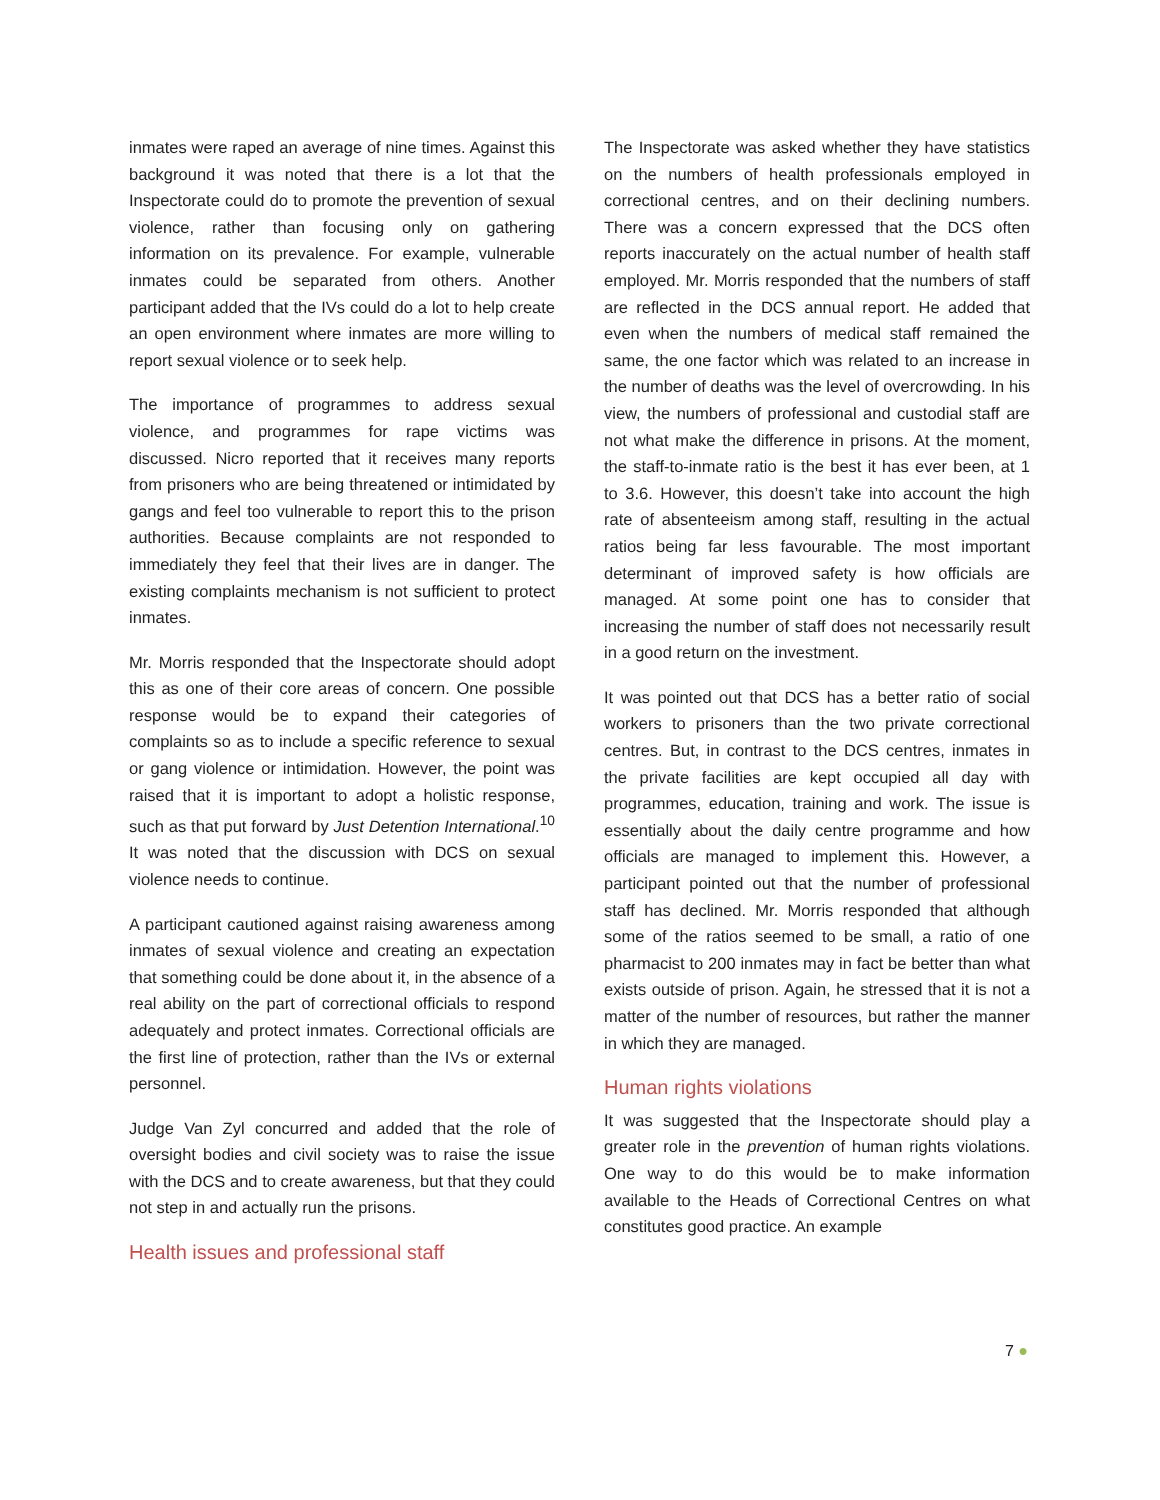inmates were raped an average of nine times. Against this background it was noted that there is a lot that the Inspectorate could do to promote the prevention of sexual violence, rather than focusing only on gathering information on its prevalence. For example, vulnerable inmates could be separated from others. Another participant added that the IVs could do a lot to help create an open environment where inmates are more willing to report sexual violence or to seek help.
The importance of programmes to address sexual violence, and programmes for rape victims was discussed. Nicro reported that it receives many reports from prisoners who are being threatened or intimidated by gangs and feel too vulnerable to report this to the prison authorities. Because complaints are not responded to immediately they feel that their lives are in danger. The existing complaints mechanism is not sufficient to protect inmates.
Mr. Morris responded that the Inspectorate should adopt this as one of their core areas of concern. One possible response would be to expand their categories of complaints so as to include a specific reference to sexual or gang violence or intimidation. However, the point was raised that it is important to adopt a holistic response, such as that put forward by Just Detention International.<sup>10</sup> It was noted that the discussion with DCS on sexual violence needs to continue.
A participant cautioned against raising awareness among inmates of sexual violence and creating an expectation that something could be done about it, in the absence of a real ability on the part of correctional officials to respond adequately and protect inmates. Correctional officials are the first line of protection, rather than the IVs or external personnel.
Judge Van Zyl concurred and added that the role of oversight bodies and civil society was to raise the issue with the DCS and to create awareness, but that they could not step in and actually run the prisons.
Health issues and professional staff
The Inspectorate was asked whether they have statistics on the numbers of health professionals employed in correctional centres, and on their declining numbers. There was a concern expressed that the DCS often reports inaccurately on the actual number of health staff employed. Mr. Morris responded that the numbers of staff are reflected in the DCS annual report. He added that even when the numbers of medical staff remained the same, the one factor which was related to an increase in the number of deaths was the level of overcrowding. In his view, the numbers of professional and custodial staff are not what make the difference in prisons. At the moment, the staff-to-inmate ratio is the best it has ever been, at 1 to 3.6. However, this doesn’t take into account the high rate of absenteeism among staff, resulting in the actual ratios being far less favourable. The most important determinant of improved safety is how officials are managed. At some point one has to consider that increasing the number of staff does not necessarily result in a good return on the investment.
It was pointed out that DCS has a better ratio of social workers to prisoners than the two private correctional centres. But, in contrast to the DCS centres, inmates in the private facilities are kept occupied all day with programmes, education, training and work. The issue is essentially about the daily centre programme and how officials are managed to implement this. However, a participant pointed out that the number of professional staff has declined. Mr. Morris responded that although some of the ratios seemed to be small, a ratio of one pharmacist to 200 inmates may in fact be better than what exists outside of prison. Again, he stressed that it is not a matter of the number of resources, but rather the manner in which they are managed.
Human rights violations
It was suggested that the Inspectorate should play a greater role in the prevention of human rights violations. One way to do this would be to make information available to the Heads of Correctional Centres on what constitutes good practice. An example
7 ●